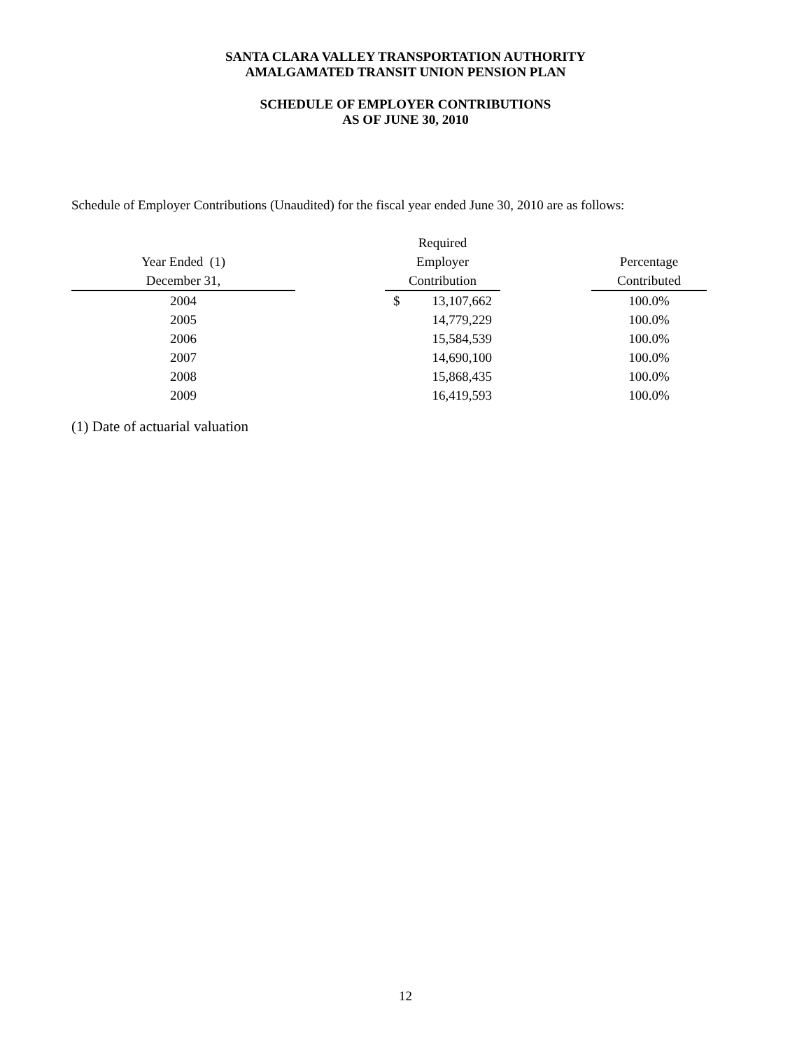SANTA CLARA VALLEY TRANSPORTATION AUTHORITY
AMALGAMATED TRANSIT UNION PENSION PLAN
SCHEDULE OF EMPLOYER CONTRIBUTIONS
AS OF JUNE 30, 2010
Schedule of Employer Contributions (Unaudited) for the fiscal year ended June 30, 2010 are as follows:
| | | Required | | | |
| --- | --- | --- | --- | --- | --- |
| Year Ended (1) | | Employer | | | Percentage |
| December 31, | | Contribution | | | Contributed |
| 2004 | | $ | 13,107,662 | | 100.0% |
| 2005 | | | 14,779,229 | | 100.0% |
| 2006 | | | 15,584,539 | | 100.0% |
| 2007 | | | 14,690,100 | | 100.0% |
| 2008 | | | 15,868,435 | | 100.0% |
| 2009 | | | 16,419,593 | | 100.0% |
(1) Date of actuarial valuation
12